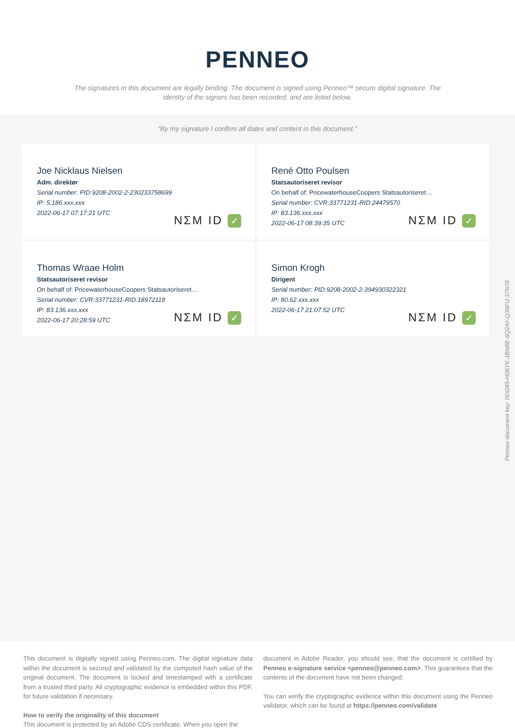PENNEO
The signatures in this document are legally binding. The document is signed using Penneo™ secure digital signature. The identity of the signers has been recorded, and are listed below.
“By my signature I confirm all dates and content in this document.”
Joe Nicklaus Nielsen
Adm. direktør
Serial number: PID:9208-2002-2-230233758699
IP: 5.186.xxx.xxx
2022-06-17 07:17:21 UTC
NΣM ID ✓
René Otto Poulsen
Statsautoriseret revisor
On behalf of: PricewaterhouseCoopers Statsautoriseret…
Serial number: CVR:33771231-RID:24479570
IP: 83.136.xxx.xxx
2022-06-17 08:39:35 UTC
NΣM ID ✓
Thomas Wraae Holm
Statsautoriseret revisor
On behalf of: PricewaterhouseCoopers Statsautoriseret…
Serial number: CVR:33771231-RID:18972118
IP: 83.136.xxx.xxx
2022-06-17 20:28:59 UTC
NΣM ID ✓
Simon Krogh
Dirigent
Serial number: PID:9208-2002-2-394930322321
IP: 80.62.xxx.xxx
2022-06-17 21:07:52 UTC
NΣM ID ✓
Penneo document key: 0DG85-H0BYK-1BN8E-6Q2AY-Q36FU-37N78
This document is digitally signed using Penneo.com. The digital signature data within the document is secured and validated by the computed hash value of the original document. The document is locked and timestamped with a certificate from a trusted third party. All cryptographic evidence is embedded within this PDF, for future validation if necessary.
How to verify the originality of this document
This document is protected by an Adobe CDS certificate. When you open the
document in Adobe Reader, you should see, that the document is certified by Penneo e-signature service <penneo@penneo.com>. This guarantees that the contents of the document have not been changed.
You can verify the cryptographic evidence within this document using the Penneo validator, which can be found at https://penneo.com/validate